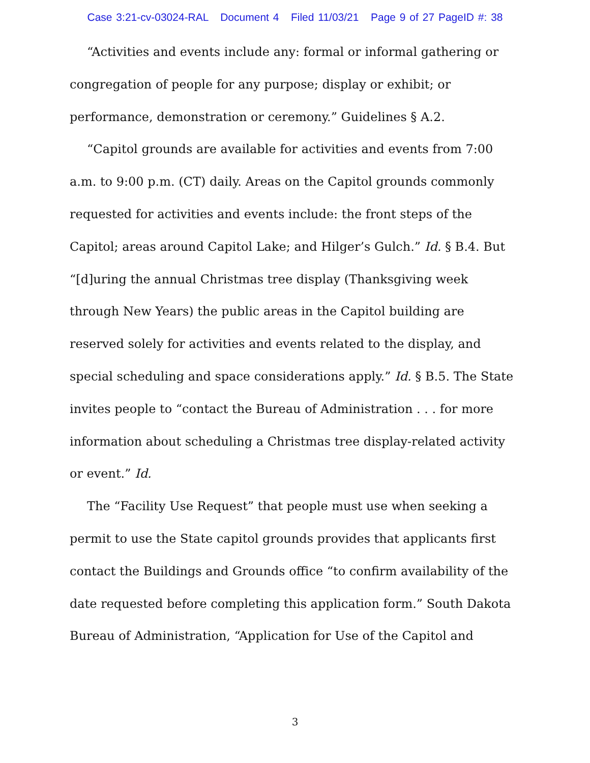Case 3:21-cv-03024-RAL Document 4 Filed 11/03/21 Page 9 of 27 PageID #: 38
“Activities and events include any: formal or informal gathering or congregation of people for any purpose; display or exhibit; or performance, demonstration or ceremony.” Guidelines § A.2.
“Capitol grounds are available for activities and events from 7:00 a.m. to 9:00 p.m. (CT) daily. Areas on the Capitol grounds commonly requested for activities and events include: the front steps of the Capitol; areas around Capitol Lake; and Hilger’s Gulch.” Id. § B.4. But “[d]uring the annual Christmas tree display (Thanksgiving week through New Years) the public areas in the Capitol building are reserved solely for activities and events related to the display, and special scheduling and space considerations apply.” Id. § B.5. The State invites people to “contact the Bureau of Administration . . . for more information about scheduling a Christmas tree display-related activity or event.” Id.
The “Facility Use Request” that people must use when seeking a permit to use the State capitol grounds provides that applicants first contact the Buildings and Grounds office “to confirm availability of the date requested before completing this application form.” South Dakota Bureau of Administration, “Application for Use of the Capitol and
3